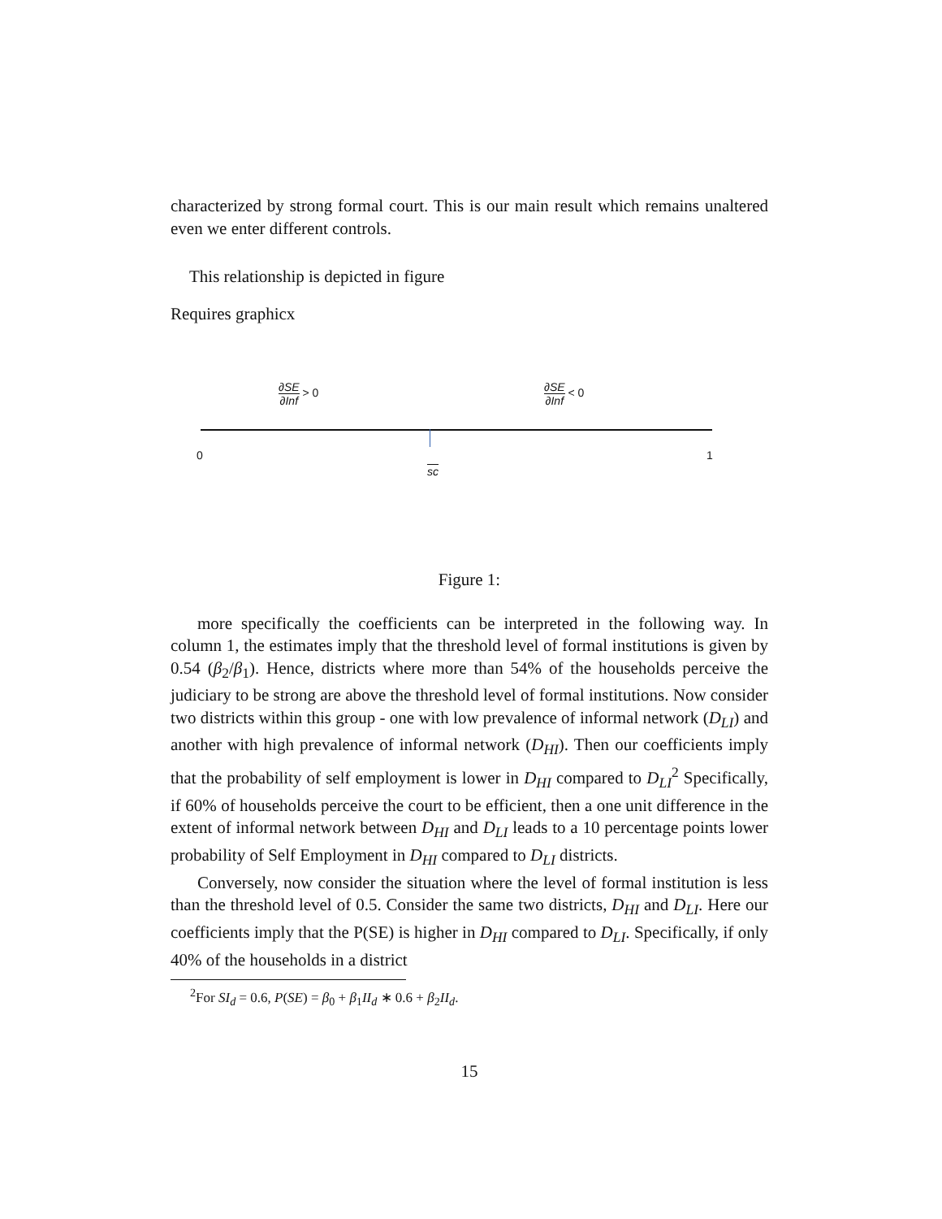characterized by strong formal court. This is our main result which remains unaltered even we enter different controls.
This relationship is depicted in figure
Requires graphicx
∂SE ∂Inf > 0 ∂SE ∂Inf < 0
0 1
sc
Figure 1:
more specifically the coefficients can be interpreted in the following way. In column 1, the estimates imply that the threshold level of formal institutions is given by 0.54 (β<sub>2</sub>/β<sub>1</sub>). Hence, districts where more than 54% of the households perceive the judiciary to be strong are above the threshold level of formal institutions. Now consider two districts within this group - one with low prevalence of informal network (D<sub>LI</sub>) and another with high prevalence of informal network (D<sub>HI</sub>). Then our coefficients imply that the probability of self employment is lower in D<sub>HI</sub> compared to D<sub>LI</sub><sup>2</sup> Specifically, if 60% of households perceive the court to be efficient, then a one unit difference in the extent of informal network between D<sub>HI</sub> and D<sub>LI</sub> leads to a 10 percentage points lower probability of Self Employment in D<sub>HI</sub> compared to D<sub>LI</sub> districts.
Conversely, now consider the situation where the level of formal institution is less than the threshold level of 0.5. Consider the same two districts, D<sub>HI</sub> and D<sub>LI</sub>. Here our coefficients imply that the P(SE) is higher in D<sub>HI</sub> compared to D<sub>LI</sub>. Specifically, if only 40% of the households in a district
<sup>2</sup> For SI<sub>d</sub> = 0.6, P(SE) = β<sub>0</sub> + β<sub>1</sub>II<sub>d</sub> ∗ 0.6 + β<sub>2</sub>II<sub>d</sub>.
15